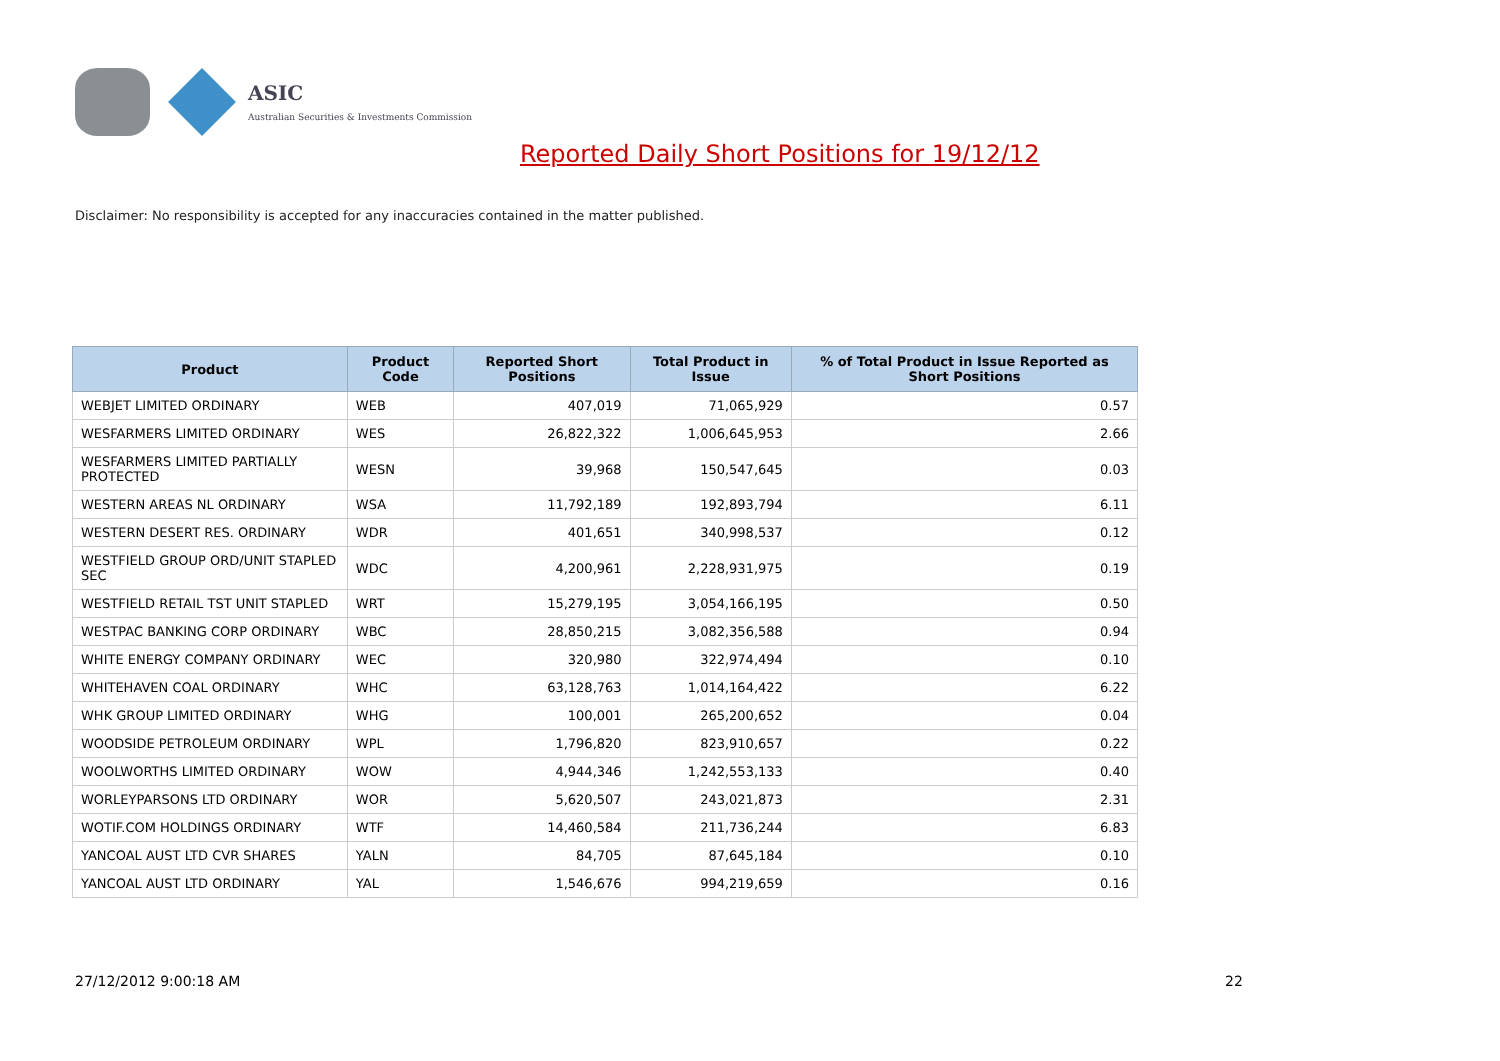ASIC
Australian Securities & Investments Commission
Reported Daily Short Positions for 19/12/12
Disclaimer: No responsibility is accepted for any inaccuracies contained in the matter published.
| Product | Product Code | Reported Short Positions | Total Product in Issue | % of Total Product in Issue Reported as Short Positions |
| --- | --- | --- | --- | --- |
| WEBJET LIMITED ORDINARY | WEB | 407,019 | 71,065,929 | 0.57 |
| WESFARMERS LIMITED ORDINARY | WES | 26,822,322 | 1,006,645,953 | 2.66 |
| WESFARMERS LIMITED PARTIALLY PROTECTED | WESN | 39,968 | 150,547,645 | 0.03 |
| WESTERN AREAS NL ORDINARY | WSA | 11,792,189 | 192,893,794 | 6.11 |
| WESTERN DESERT RES. ORDINARY | WDR | 401,651 | 340,998,537 | 0.12 |
| WESTFIELD GROUP ORD/UNIT STAPLED SEC | WDC | 4,200,961 | 2,228,931,975 | 0.19 |
| WESTFIELD RETAIL TST UNIT STAPLED | WRT | 15,279,195 | 3,054,166,195 | 0.50 |
| WESTPAC BANKING CORP ORDINARY | WBC | 28,850,215 | 3,082,356,588 | 0.94 |
| WHITE ENERGY COMPANY ORDINARY | WEC | 320,980 | 322,974,494 | 0.10 |
| WHITEHAVEN COAL ORDINARY | WHC | 63,128,763 | 1,014,164,422 | 6.22 |
| WHK GROUP LIMITED ORDINARY | WHG | 100,001 | 265,200,652 | 0.04 |
| WOODSIDE PETROLEUM ORDINARY | WPL | 1,796,820 | 823,910,657 | 0.22 |
| WOOLWORTHS LIMITED ORDINARY | WOW | 4,944,346 | 1,242,553,133 | 0.40 |
| WORLEYPARSONS LTD ORDINARY | WOR | 5,620,507 | 243,021,873 | 2.31 |
| WOTIF.COM HOLDINGS ORDINARY | WTF | 14,460,584 | 211,736,244 | 6.83 |
| YANCOAL AUST LTD CVR SHARES | YALN | 84,705 | 87,645,184 | 0.10 |
| YANCOAL AUST LTD ORDINARY | YAL | 1,546,676 | 994,219,659 | 0.16 |
27/12/2012 9:00:18 AM 22